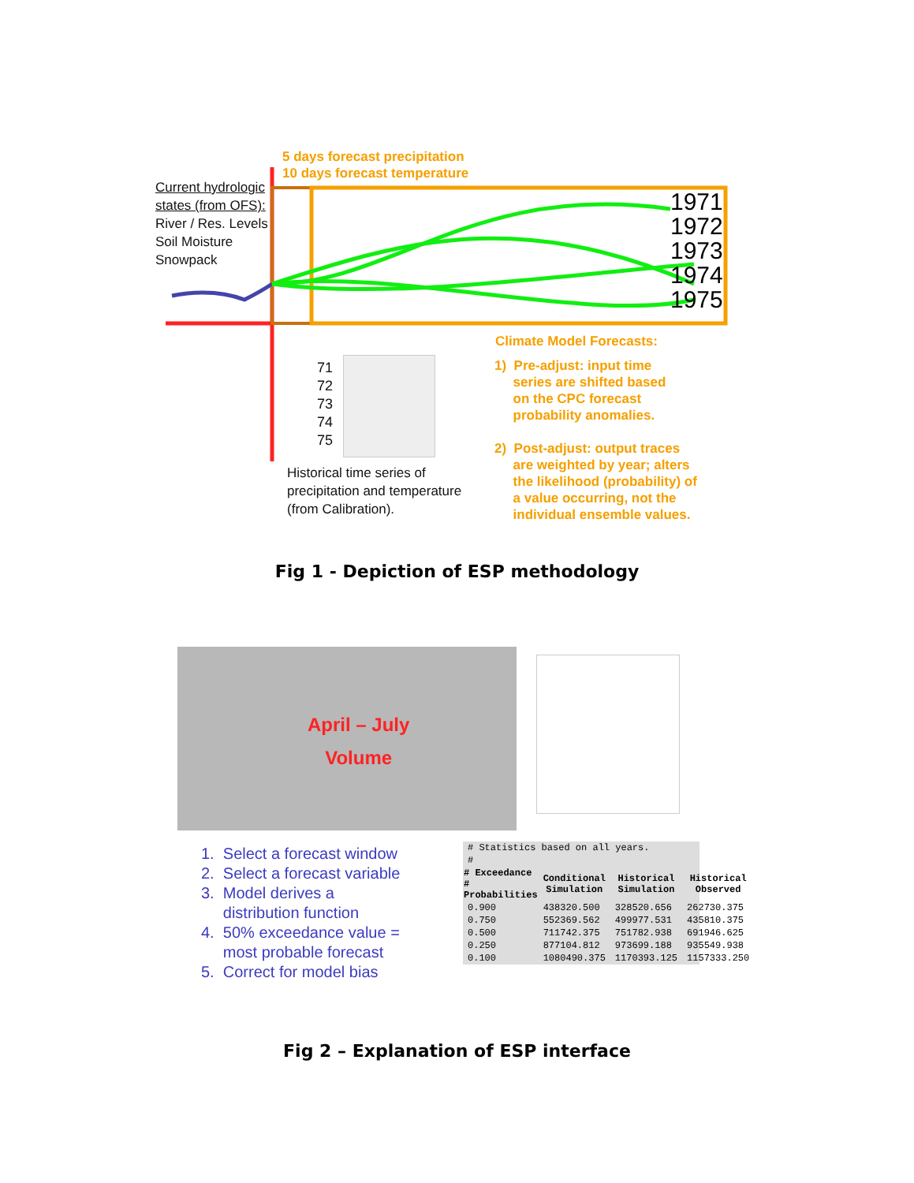5 days forecast precipitation
10 days forecast temperature
Current hydrologic
states (from OFS):
River / Res. Levels
Soil Moisture
Snowpack
1971
1972
1973
1974
1975
Climate Model Forecasts:
71
72
73
74
75
Historical time series of
precipitation and temperature
(from Calibration).
1) Pre-adjust: input time
series are shifted based
on the CPC forecast
probability anomalies.
2) Post-adjust: output traces
are weighted by year; alters
the likelihood (probability) of
a value occurring, not the
individual ensemble values.
Fig 1 - Depiction of ESP methodology
April – July
Volume
1. Select a forecast window
2. Select a forecast variable
3. Model derives a
distribution function
4. 50% exceedance value =
most probable forecast
5. Correct for model bias
| # Statistics based on all years. | | | |
| # | | | |
| # Exceedance # Probabilities | Conditional Simulation | Historical Simulation | Historical Observed |
| 0.900 | 438320.500 | 328520.656 | 262730.375 |
| 0.750 | 552369.562 | 499977.531 | 435810.375 |
| 0.500 | 711742.375 | 751782.938 | 691946.625 |
| 0.250 | 877104.812 | 973699.188 | 935549.938 |
| 0.100 | 1080490.375 | 1170393.125 | 1157333.250 |
Fig 2 – Explanation of ESP interface